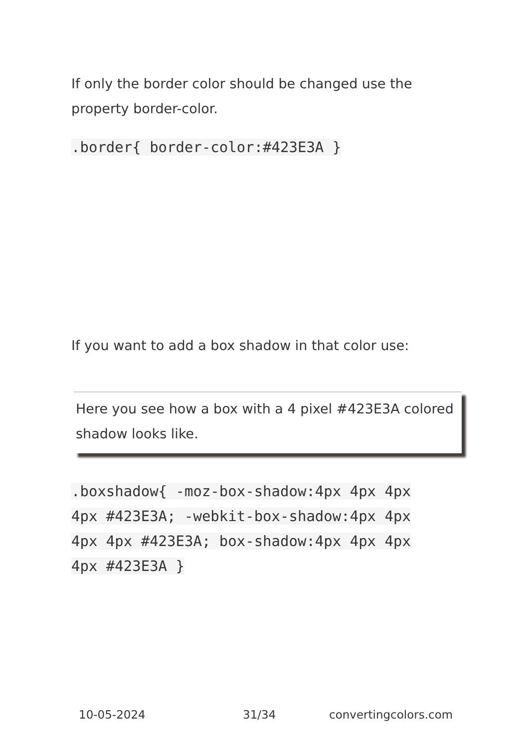If only the border color should be changed use the property border-color.
.border{ border-color:#423E3A }
If you want to add a box shadow in that color use:
Here you see how a box with a 4 pixel #423E3A colored shadow looks like.
.boxshadow{ -moz-box-shadow:4px 4px 4px 4px #423E3A; -webkit-box-shadow:4px 4px 4px 4px #423E3A; box-shadow:4px 4px 4px 4px #423E3A }
10-05-2024 31/34 convertingcolors.com